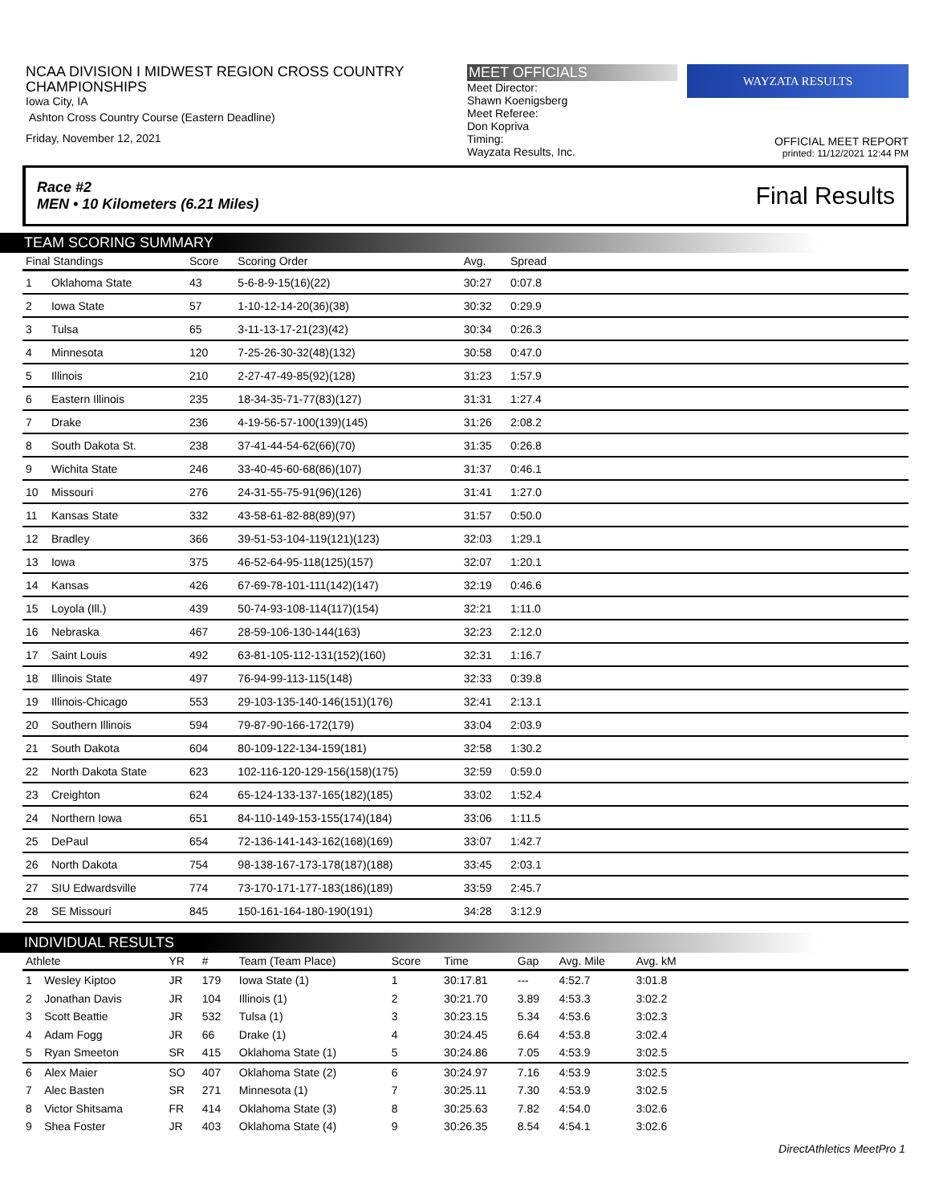NCAA DIVISION I MIDWEST REGION CROSS COUNTRY CHAMPIONSHIPS
Iowa City, IA
Ashton Cross Country Course (Eastern Deadline)
Friday, November 12, 2021
MEET OFFICIALS
Meet Director:
Shawn Koenigsberg
Meet Referee:
Don Kopriva
Timing:
Wayzata Results, Inc.
WAYZATA RESULTS
OFFICIAL MEET REPORT
printed: 11/12/2021 12:44 PM
Race #2
MEN • 10 Kilometers (6.21 Miles) Final Results
TEAM SCORING SUMMARY
| Final Standings | | Score | Scoring Order | Avg. | Spread | |
| --- | --- | --- | --- | --- | --- | --- |
| 1 | Oklahoma State | 43 | 5-6-8-9-15(16)(22) | 30:27 | 0:07.8 | |
| 2 | Iowa State | 57 | 1-10-12-14-20(36)(38) | 30:32 | 0:29.9 | |
| 3 | Tulsa | 65 | 3-11-13-17-21(23)(42) | 30:34 | 0:26.3 | |
| 4 | Minnesota | 120 | 7-25-26-30-32(48)(132) | 30:58 | 0:47.0 | |
| 5 | Illinois | 210 | 2-27-47-49-85(92)(128) | 31:23 | 1:57.9 | |
| 6 | Eastern Illinois | 235 | 18-34-35-71-77(83)(127) | 31:31 | 1:27.4 | |
| 7 | Drake | 236 | 4-19-56-57-100(139)(145) | 31:26 | 2:08.2 | |
| 8 | South Dakota St. | 238 | 37-41-44-54-62(66)(70) | 31:35 | 0:26.8 | |
| 9 | Wichita State | 246 | 33-40-45-60-68(86)(107) | 31:37 | 0:46.1 | |
| 10 | Missouri | 276 | 24-31-55-75-91(96)(126) | 31:41 | 1:27.0 | |
| 11 | Kansas State | 332 | 43-58-61-82-88(89)(97) | 31:57 | 0:50.0 | |
| 12 | Bradley | 366 | 39-51-53-104-119(121)(123) | 32:03 | 1:29.1 | |
| 13 | Iowa | 375 | 46-52-64-95-118(125)(157) | 32:07 | 1:20.1 | |
| 14 | Kansas | 426 | 67-69-78-101-111(142)(147) | 32:19 | 0:46.6 | |
| 15 | Loyola (Ill.) | 439 | 50-74-93-108-114(117)(154) | 32:21 | 1:11.0 | |
| 16 | Nebraska | 467 | 28-59-106-130-144(163) | 32:23 | 2:12.0 | |
| 17 | Saint Louis | 492 | 63-81-105-112-131(152)(160) | 32:31 | 1:16.7 | |
| 18 | Illinois State | 497 | 76-94-99-113-115(148) | 32:33 | 0:39.8 | |
| 19 | Illinois-Chicago | 553 | 29-103-135-140-146(151)(176) | 32:41 | 2:13.1 | |
| 20 | Southern Illinois | 594 | 79-87-90-166-172(179) | 33:04 | 2:03.9 | |
| 21 | South Dakota | 604 | 80-109-122-134-159(181) | 32:58 | 1:30.2 | |
| 22 | North Dakota State | 623 | 102-116-120-129-156(158)(175) | 32:59 | 0:59.0 | |
| 23 | Creighton | 624 | 65-124-133-137-165(182)(185) | 33:02 | 1:52.4 | |
| 24 | Northern Iowa | 651 | 84-110-149-153-155(174)(184) | 33:06 | 1:11.5 | |
| 25 | DePaul | 654 | 72-136-141-143-162(168)(169) | 33:07 | 1:42.7 | |
| 26 | North Dakota | 754 | 98-138-167-173-178(187)(188) | 33:45 | 2:03.1 | |
| 27 | SIU Edwardsville | 774 | 73-170-171-177-183(186)(189) | 33:59 | 2:45.7 | |
| 28 | SE Missouri | 845 | 150-161-164-180-190(191) | 34:28 | 3:12.9 | |
INDIVIDUAL RESULTS
| Athlete | | YR | # | Team (Team Place) | Score | Time | Gap | Avg. Mile | Avg. kM | |
| --- | --- | --- | --- | --- | --- | --- | --- | --- | --- | --- |
| 1 | Wesley Kiptoo | JR | 179 | Iowa State (1) | 1 | 30:17.81 | --- | 4:52.7 | 3:01.8 | |
| 2 | Jonathan Davis | JR | 104 | Illinois (1) | 2 | 30:21.70 | 3.89 | 4:53.3 | 3:02.2 | |
| 3 | Scott Beattie | JR | 532 | Tulsa (1) | 3 | 30:23.15 | 5.34 | 4:53.6 | 3:02.3 | |
| 4 | Adam Fogg | JR | 66 | Drake (1) | 4 | 30:24.45 | 6.64 | 4:53.8 | 3:02.4 | |
| 5 | Ryan Smeeton | SR | 415 | Oklahoma State (1) | 5 | 30:24.86 | 7.05 | 4:53.9 | 3:02.5 | |
| 6 | Alex Maier | SO | 407 | Oklahoma State (2) | 6 | 30:24.97 | 7.16 | 4:53.9 | 3:02.5 | |
| 7 | Alec Basten | SR | 271 | Minnesota (1) | 7 | 30:25.11 | 7.30 | 4:53.9 | 3:02.5 | |
| 8 | Victor Shitsama | FR | 414 | Oklahoma State (3) | 8 | 30:25.63 | 7.82 | 4:54.0 | 3:02.6 | |
| 9 | Shea Foster | JR | 403 | Oklahoma State (4) | 9 | 30:26.35 | 8.54 | 4:54.1 | 3:02.6 | |
DirectAthletics MeetPro 1